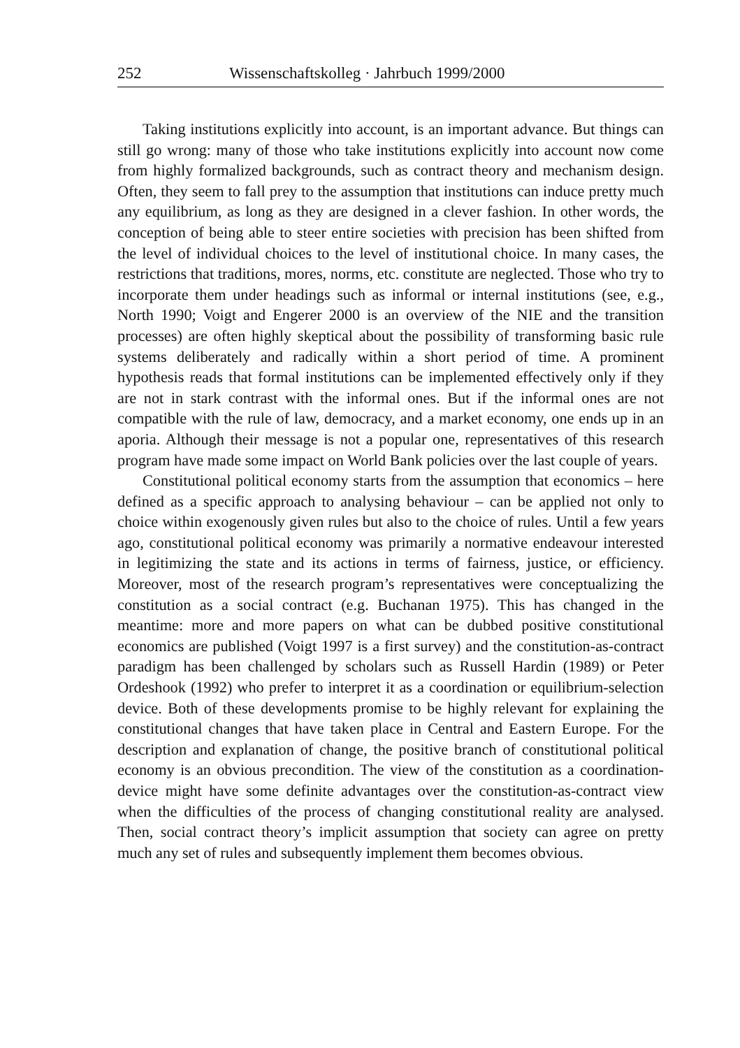252 Wissenschaftskolleg · Jahrbuch 1999/2000
Taking institutions explicitly into account, is an important advance. But things can still go wrong: many of those who take institutions explicitly into account now come from highly formalized backgrounds, such as contract theory and mechanism design. Often, they seem to fall prey to the assumption that institutions can induce pretty much any equilibrium, as long as they are designed in a clever fashion. In other words, the conception of being able to steer entire societies with precision has been shifted from the level of individual choices to the level of institutional choice. In many cases, the restrictions that traditions, mores, norms, etc. constitute are neglected. Those who try to incorporate them under headings such as informal or internal institutions (see, e.g., North 1990; Voigt and Engerer 2000 is an overview of the NIE and the transition processes) are often highly skeptical about the possibility of transforming basic rule systems deliberately and radically within a short period of time. A prominent hypothesis reads that formal institutions can be implemented effectively only if they are not in stark contrast with the informal ones. But if the informal ones are not compatible with the rule of law, democracy, and a market economy, one ends up in an aporia. Although their message is not a popular one, representatives of this research program have made some impact on World Bank policies over the last couple of years.
Constitutional political economy starts from the assumption that economics – here defined as a specific approach to analysing behaviour – can be applied not only to choice within exogenously given rules but also to the choice of rules. Until a few years ago, constitutional political economy was primarily a normative endeavour interested in legitimizing the state and its actions in terms of fairness, justice, or efficiency. Moreover, most of the research program’s representatives were conceptualizing the constitution as a social contract (e.g. Buchanan 1975). This has changed in the meantime: more and more papers on what can be dubbed positive constitutional economics are published (Voigt 1997 is a first survey) and the constitution-as-contract paradigm has been challenged by scholars such as Russell Hardin (1989) or Peter Ordeshook (1992) who prefer to interpret it as a coordination or equilibrium-selection device. Both of these developments promise to be highly relevant for explaining the constitutional changes that have taken place in Central and Eastern Europe. For the description and explanation of change, the positive branch of constitutional political economy is an obvious precondition. The view of the constitution as a coordination-device might have some definite advantages over the constitution-as-contract view when the difficulties of the process of changing constitutional reality are analysed. Then, social contract theory’s implicit assumption that society can agree on pretty much any set of rules and subsequently implement them becomes obvious.